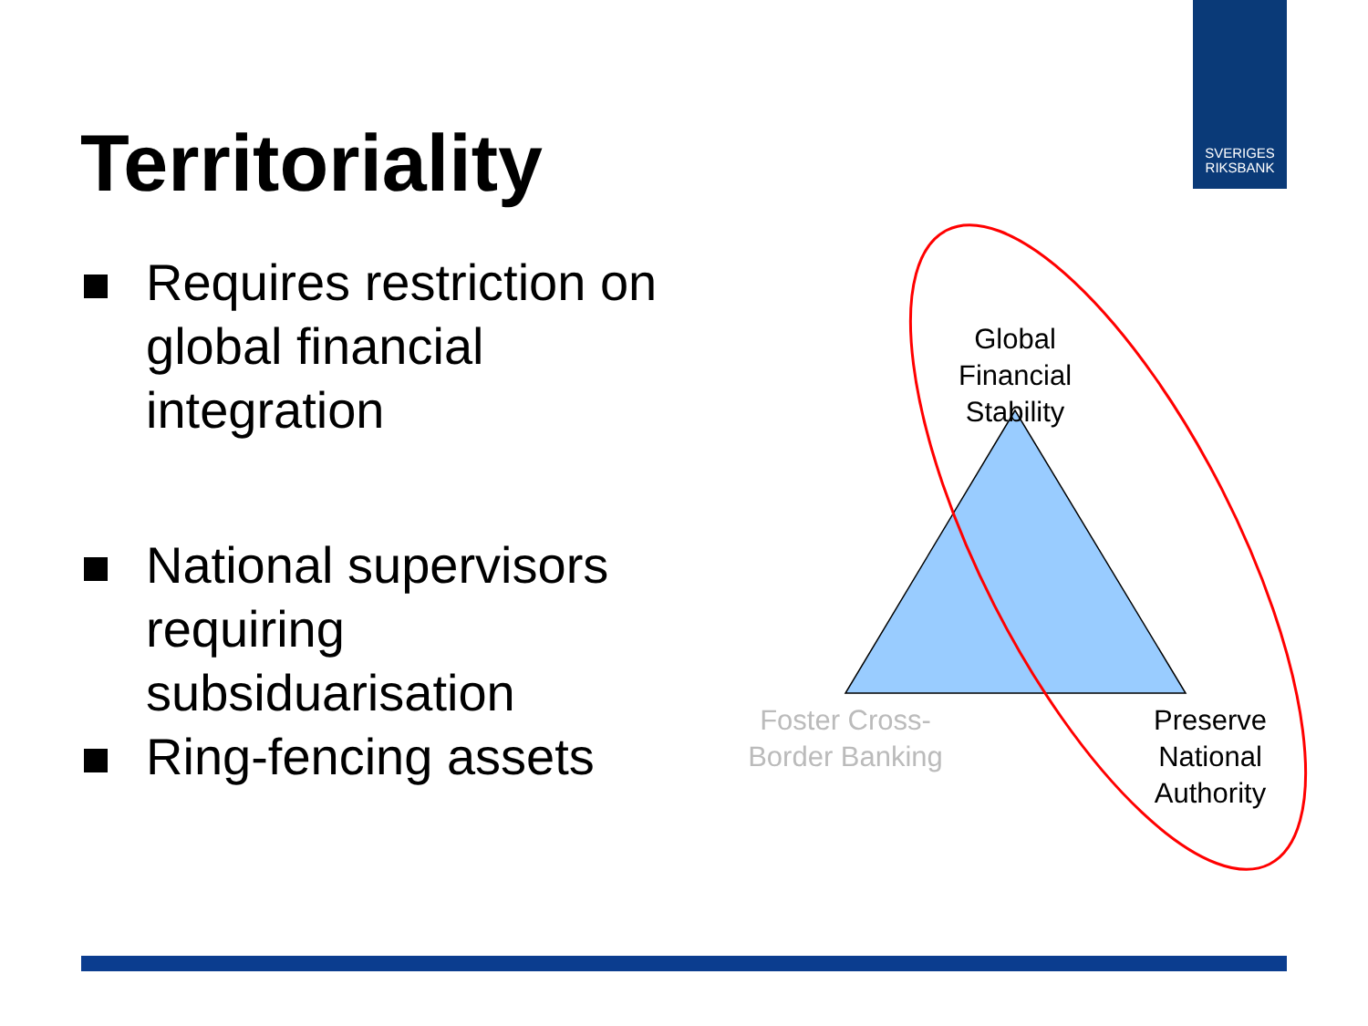SVERIGES
RIKSBANK
Territoriality
Requires restriction on global financial integration
National supervisors requiring subsiduarisation
Ring-fencing assets
Global Financial Stability
Foster Cross-Border Banking
Preserve National Authority